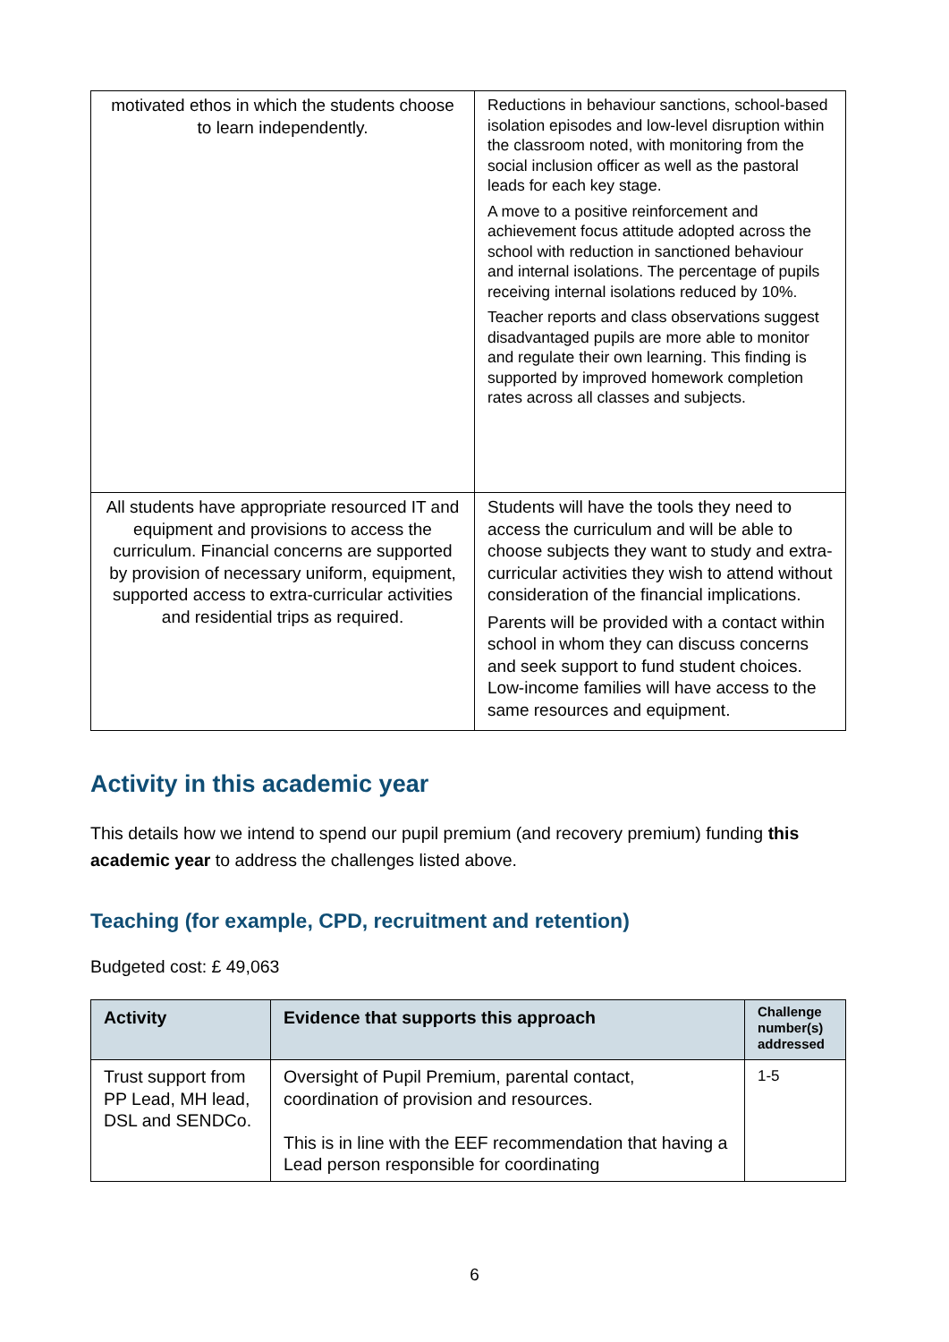| motivated ethos in which the students choose to learn independently. | Reductions in behaviour sanctions, school-based isolation episodes and low-level disruption within the classroom noted, with monitoring from the social inclusion officer as well as the pastoral leads for each key stage. A move to a positive reinforcement and achievement focus attitude adopted across the school with reduction in sanctioned behaviour and internal isolations. The percentage of pupils receiving internal isolations reduced by 10%. Teacher reports and class observations suggest disadvantaged pupils are more able to monitor and regulate their own learning. This finding is supported by improved homework completion rates across all classes and subjects. |
| All students have appropriate resourced IT and equipment and provisions to access the curriculum. Financial concerns are supported by provision of necessary uniform, equipment, supported access to extra-curricular activities and residential trips as required. | Students will have the tools they need to access the curriculum and will be able to choose subjects they want to study and extra-curricular activities they wish to attend without consideration of the financial implications. Parents will be provided with a contact within school in whom they can discuss concerns and seek support to fund student choices. Low-income families will have access to the same resources and equipment. |
Activity in this academic year
This details how we intend to spend our pupil premium (and recovery premium) funding this academic year to address the challenges listed above.
Teaching (for example, CPD, recruitment and retention)
Budgeted cost: £ 49,063
| Activity | Evidence that supports this approach | Challenge number(s) addressed |
| --- | --- | --- |
| Trust support from PP Lead, MH lead, DSL and SENDCo. | Oversight of Pupil Premium, parental contact, coordination of provision and resources. This is in line with the EEF recommendation that having a Lead person responsible for coordinating | 1-5 |
6